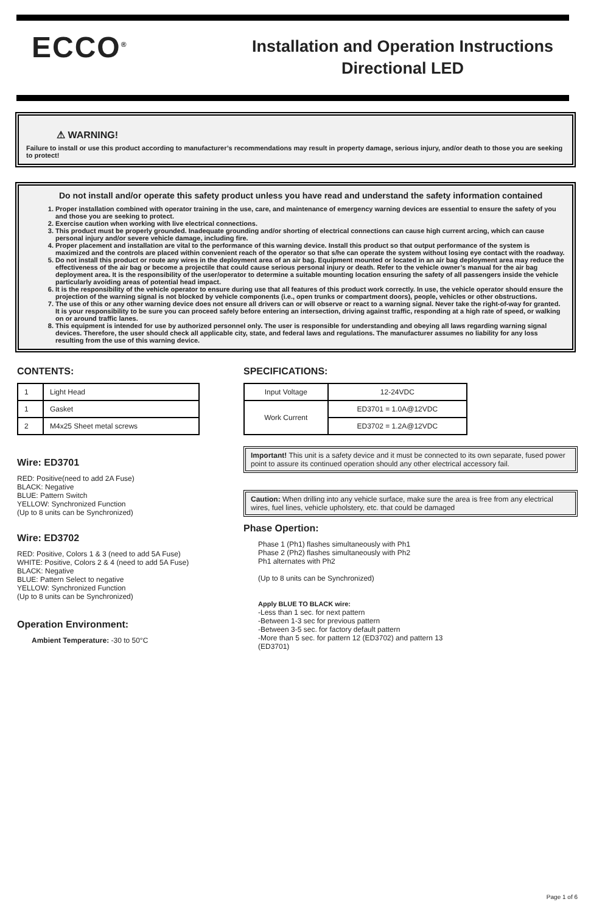ECCO<sup>®</sup>
Installation and Operation Instructions
Directional LED
⚠ WARNING!
Failure to install or use this product according to manufacturer’s recommendations may result in property damage, serious injury, and/or death to those you are seeking to protect!
Do not install and/or operate this safety product unless you have read and understand the safety information contained
1. Proper installation combined with operator training in the use, care, and maintenance of emergency warning devices are essential to ensure the safety of you and those you are seeking to protect.
2. Exercise caution when working with live electrical connections.
3. This product must be properly grounded. Inadequate grounding and/or shorting of electrical connections can cause high current arcing, which can cause personal injury and/or severe vehicle damage, including fire.
4. Proper placement and installation are vital to the performance of this warning device. Install this product so that output performance of the system is maximized and the controls are placed within convenient reach of the operator so that s/he can operate the system without losing eye contact with the roadway.
5. Do not install this product or route any wires in the deployment area of an air bag. Equipment mounted or located in an air bag deployment area may reduce the effectiveness of the air bag or become a projectile that could cause serious personal injury or death. Refer to the vehicle owner’s manual for the air bag deployment area. It is the responsibility of the user/operator to determine a suitable mounting location ensuring the safety of all passengers inside the vehicle particularly avoiding areas of potential head impact.
6. It is the responsibility of the vehicle operator to ensure during use that all features of this product work correctly. In use, the vehicle operator should ensure the projection of the warning signal is not blocked by vehicle components (i.e., open trunks or compartment doors), people, vehicles or other obstructions.
7. The use of this or any other warning device does not ensure all drivers can or will observe or react to a warning signal. Never take the right-of-way for granted. It is your responsibility to be sure you can proceed safely before entering an intersection, driving against traffic, responding at a high rate of speed, or walking on or around traffic lanes.
8. This equipment is intended for use by authorized personnel only. The user is responsible for understanding and obeying all laws regarding warning signal devices. Therefore, the user should check all applicable city, state, and federal laws and regulations. The manufacturer assumes no liability for any loss resulting from the use of this warning device.
CONTENTS:
| 1 | Light Head |
| 1 | Gasket |
| 2 | M4x25 Sheet metal screws |
Wire: ED3701
RED: Positive(need to add 2A Fuse)
BLACK: Negative
BLUE: Pattern Switch
YELLOW: Synchronized Function
(Up to 8 units can be Synchronized)
Wire: ED3702
RED: Positive, Colors 1 & 3 (need to add 5A Fuse)
WHITE: Positive, Colors 2 & 4 (need to add 5A Fuse)
BLACK: Negative
BLUE: Pattern Select to negative
YELLOW: Synchronized Function
(Up to 8 units can be Synchronized)
Operation Environment:
Ambient Temperature: -30 to 50°C
SPECIFICATIONS:
| Input Voltage | 12-24VDC |
| Work Current | ED3701 = 1.0A@12VDC |
| | ED3702 = 1.2A@12VDC |
Important! This unit is a safety device and it must be connected to its own separate, fused power point to assure its continued operation should any other electrical accessory fail.
Caution: When drilling into any vehicle surface, make sure the area is free from any electrical wires, fuel lines, vehicle upholstery, etc. that could be damaged
Phase Opertion:
Phase 1 (Ph1) flashes simultaneously with Ph1
Phase 2 (Ph2) flashes simultaneously with Ph2
Ph1 alternates with Ph2
(Up to 8 units can be Synchronized)
Apply BLUE TO BLACK wire:
-Less than 1 sec. for next pattern
-Between 1-3 sec for previous pattern
-Between 3-5 sec. for factory default pattern
-More than 5 sec. for pattern 12 (ED3702) and pattern 13
(ED3701)
Page 1 of 6